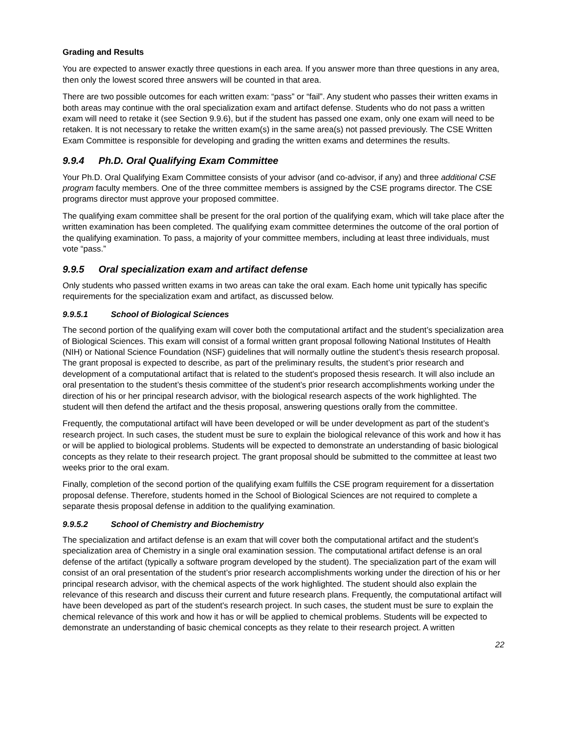Grading and Results
You are expected to answer exactly three questions in each area. If you answer more than three questions in any area, then only the lowest scored three answers will be counted in that area.
There are two possible outcomes for each written exam: “pass” or “fail”. Any student who passes their written exams in both areas may continue with the oral specialization exam and artifact defense. Students who do not pass a written exam will need to retake it (see Section 9.9.6), but if the student has passed one exam, only one exam will need to be retaken. It is not necessary to retake the written exam(s) in the same area(s) not passed previously. The CSE Written Exam Committee is responsible for developing and grading the written exams and determines the results.
9.9.4 Ph.D. Oral Qualifying Exam Committee
Your Ph.D. Oral Qualifying Exam Committee consists of your advisor (and co-advisor, if any) and three additional CSE program faculty members. One of the three committee members is assigned by the CSE programs director. The CSE programs director must approve your proposed committee.
The qualifying exam committee shall be present for the oral portion of the qualifying exam, which will take place after the written examination has been completed. The qualifying exam committee determines the outcome of the oral portion of the qualifying examination. To pass, a majority of your committee members, including at least three individuals, must vote “pass.”
9.9.5 Oral specialization exam and artifact defense
Only students who passed written exams in two areas can take the oral exam. Each home unit typically has specific requirements for the specialization exam and artifact, as discussed below.
9.9.5.1 School of Biological Sciences
The second portion of the qualifying exam will cover both the computational artifact and the student’s specialization area of Biological Sciences. This exam will consist of a formal written grant proposal following National Institutes of Health (NIH) or National Science Foundation (NSF) guidelines that will normally outline the student’s thesis research proposal. The grant proposal is expected to describe, as part of the preliminary results, the student’s prior research and development of a computational artifact that is related to the student's proposed thesis research. It will also include an oral presentation to the student’s thesis committee of the student’s prior research accomplishments working under the direction of his or her principal research advisor, with the biological research aspects of the work highlighted. The student will then defend the artifact and the thesis proposal, answering questions orally from the committee.
Frequently, the computational artifact will have been developed or will be under development as part of the student’s research project. In such cases, the student must be sure to explain the biological relevance of this work and how it has or will be applied to biological problems. Students will be expected to demonstrate an understanding of basic biological concepts as they relate to their research project. The grant proposal should be submitted to the committee at least two weeks prior to the oral exam.
Finally, completion of the second portion of the qualifying exam fulfills the CSE program requirement for a dissertation proposal defense. Therefore, students homed in the School of Biological Sciences are not required to complete a separate thesis proposal defense in addition to the qualifying examination.
9.9.5.2 School of Chemistry and Biochemistry
The specialization and artifact defense is an exam that will cover both the computational artifact and the student’s specialization area of Chemistry in a single oral examination session. The computational artifact defense is an oral defense of the artifact (typically a software program developed by the student). The specialization part of the exam will consist of an oral presentation of the student’s prior research accomplishments working under the direction of his or her principal research advisor, with the chemical aspects of the work highlighted. The student should also explain the relevance of this research and discuss their current and future research plans. Frequently, the computational artifact will have been developed as part of the student's research project. In such cases, the student must be sure to explain the chemical relevance of this work and how it has or will be applied to chemical problems. Students will be expected to demonstrate an understanding of basic chemical concepts as they relate to their research project. A written
22